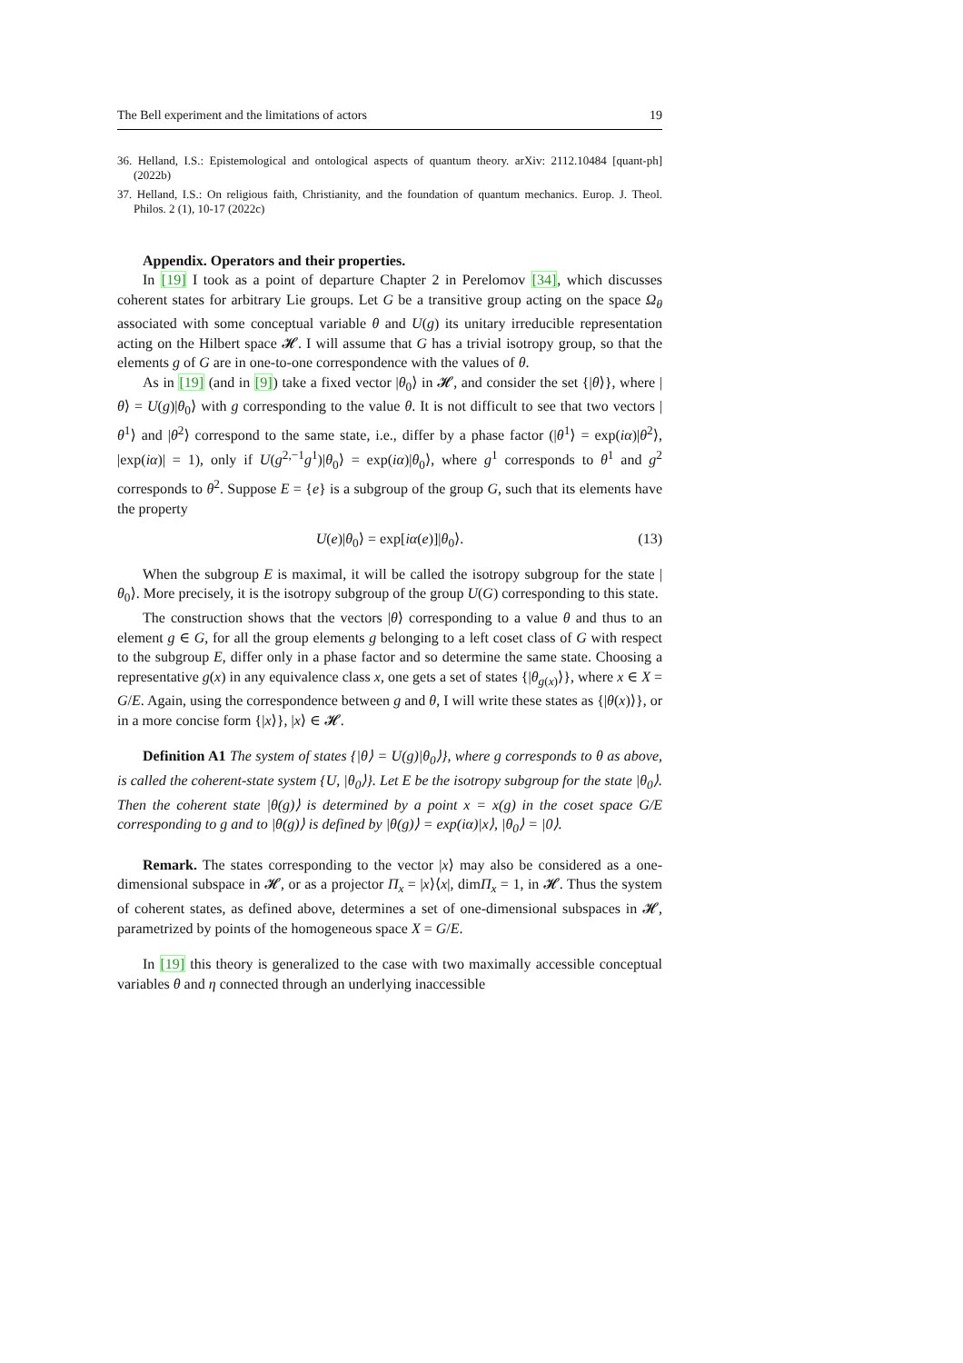The Bell experiment and the limitations of actors 19
36. Helland, I.S.: Epistemological and ontological aspects of quantum theory. arXiv: 2112.10484 [quant-ph] (2022b)
37. Helland, I.S.: On religious faith, Christianity, and the foundation of quantum mechanics. Europ. J. Theol. Philos. 2 (1), 10-17 (2022c)
Appendix. Operators and their properties.
In [19] I took as a point of departure Chapter 2 in Perelomov [34], which discusses coherent states for arbitrary Lie groups. Let G be a transitive group acting on the space Ω<sub>θ</sub> associated with some conceptual variable θ and U(g) its unitary irreducible representation acting on the Hilbert space 𝓗. I will assume that G has a trivial isotropy group, so that the elements g of G are in one-to-one correspondence with the values of θ.
As in [19] (and in [9]) take a fixed vector |θ<sub>0</sub>⟩ in 𝓗, and consider the set {|θ⟩}, where |θ⟩ = U(g)|θ<sub>0</sub>⟩ with g corresponding to the value θ. It is not difficult to see that two vectors |θ<sup>1</sup>⟩ and |θ<sup>2</sup>⟩ correspond to the same state, i.e., differ by a phase factor (|θ<sup>1</sup>⟩ = exp(iα)|θ<sup>2</sup>⟩, |exp(iα)| = 1), only if U(g<sup>2,−1</sup>g<sup>1</sup>)|θ<sub>0</sub>⟩ = exp(iα)|θ<sub>0</sub>⟩, where g<sup>1</sup> corresponds to θ<sup>1</sup> and g<sup>2</sup> corresponds to θ<sup>2</sup>. Suppose E = {e} is a subgroup of the group G, such that its elements have the property
U(e)|θ<sub>0</sub>⟩ = exp[iα(e)]|θ<sub>0</sub>⟩. (13)
When the subgroup E is maximal, it will be called the isotropy subgroup for the state |θ<sub>0</sub>⟩. More precisely, it is the isotropy subgroup of the group U(G) corresponding to this state.
The construction shows that the vectors |θ⟩ corresponding to a value θ and thus to an element g ∈ G, for all the group elements g belonging to a left coset class of G with respect to the subgroup E, differ only in a phase factor and so determine the same state. Choosing a representative g(x) in any equivalence class x, one gets a set of states {|θ<sub>g(x)</sub>⟩}, where x ∈ X = G/E. Again, using the correspondence between g and θ, I will write these states as {|θ(x)⟩}, or in a more concise form {|x⟩}, |x⟩ ∈ 𝓗.
Definition A1 The system of states {|θ⟩ = U(g)|θ<sub>0</sub>⟩}, where g corresponds to θ as above, is called the coherent-state system {U, |θ<sub>0</sub>⟩}. Let E be the isotropy subgroup for the state |θ<sub>0</sub>⟩. Then the coherent state |θ(g)⟩ is determined by a point x = x(g) in the coset space G/E corresponding to g and to |θ(g)⟩ is defined by |θ(g)⟩ = exp(iα)|x⟩, |θ<sub>0</sub>⟩ = |0⟩.
Remark. The states corresponding to the vector |x⟩ may also be considered as a one-dimensional subspace in 𝓗, or as a projector Π<sub>x</sub> = |x⟩⟨x|, dimΠ<sub>x</sub> = 1, in 𝓗. Thus the system of coherent states, as defined above, determines a set of one-dimensional subspaces in 𝓗, parametrized by points of the homogeneous space X = G/E.
In [19] this theory is generalized to the case with two maximally accessible conceptual variables θ and η connected through an underlying inaccessible